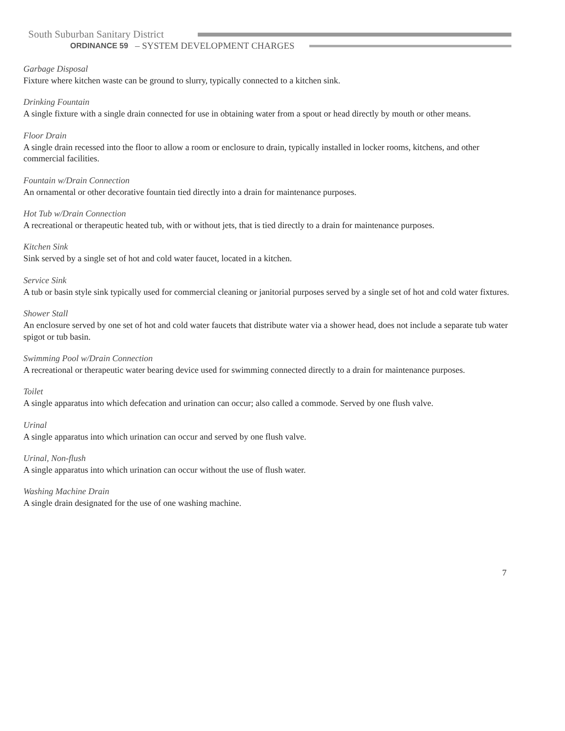South Suburban Sanitary District
ORDINANCE 59 – SYSTEM DEVELOPMENT CHARGES
Garbage Disposal
Fixture where kitchen waste can be ground to slurry, typically connected to a kitchen sink.
Drinking Fountain
A single fixture with a single drain connected for use in obtaining water from a spout or head directly by mouth or other means.
Floor Drain
A single drain recessed into the floor to allow a room or enclosure to drain, typically installed in locker rooms, kitchens, and other commercial facilities.
Fountain w/Drain Connection
An ornamental or other decorative fountain tied directly into a drain for maintenance purposes.
Hot Tub w/Drain Connection
A recreational or therapeutic heated tub, with or without jets, that is tied directly to a drain for maintenance purposes.
Kitchen Sink
Sink served by a single set of hot and cold water faucet, located in a kitchen.
Service Sink
A tub or basin style sink typically used for commercial cleaning or janitorial purposes served by a single set of hot and cold water fixtures.
Shower Stall
An enclosure served by one set of hot and cold water faucets that distribute water via a shower head, does not include a separate tub water spigot or tub basin.
Swimming Pool w/Drain Connection
A recreational or therapeutic water bearing device used for swimming connected directly to a drain for maintenance purposes.
Toilet
A single apparatus into which defecation and urination can occur; also called a commode. Served by one flush valve.
Urinal
A single apparatus into which urination can occur and served by one flush valve.
Urinal, Non-flush
A single apparatus into which urination can occur without the use of flush water.
Washing Machine Drain
A single drain designated for the use of one washing machine.
7